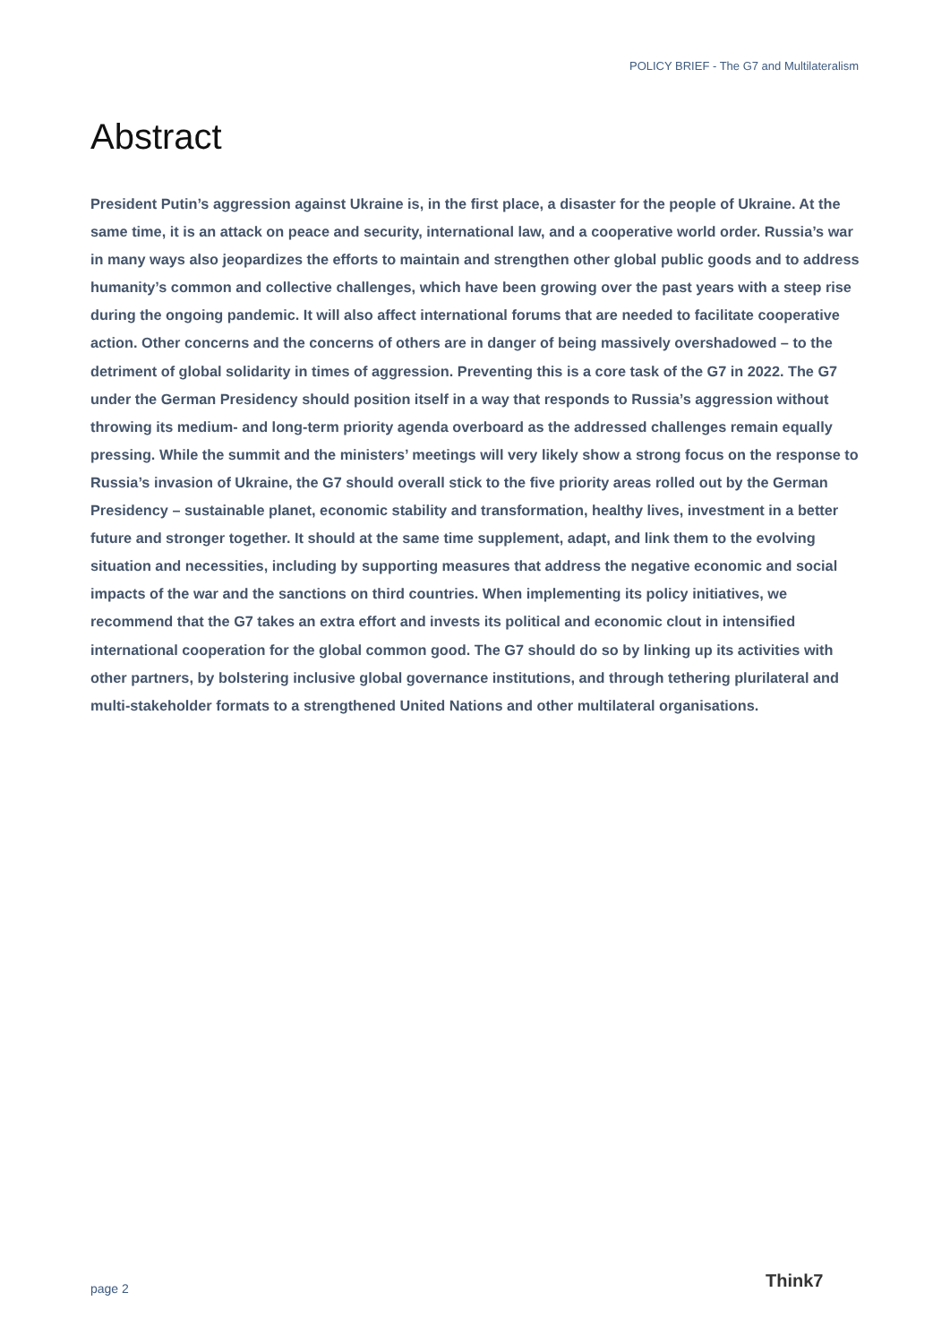POLICY BRIEF - The G7 and Multilateralism
Abstract
President Putin’s aggression against Ukraine is, in the first place, a disaster for the people of Ukraine. At the same time, it is an attack on peace and security, international law, and a cooperative world order. Russia’s war in many ways also jeopardizes the efforts to maintain and strengthen other global public goods and to address humanity’s common and collective challenges, which have been growing over the past years with a steep rise during the ongoing pandemic. It will also affect international forums that are needed to facilitate cooperative action. Other concerns and the concerns of others are in danger of being massively overshadowed – to the detriment of global solidarity in times of aggression. Preventing this is a core task of the G7 in 2022. The G7 under the German Presidency should position itself in a way that responds to Russia’s aggression without throwing its medium- and long-term priority agenda overboard as the addressed challenges remain equally pressing. While the summit and the ministers’ meetings will very likely show a strong focus on the response to Russia’s invasion of Ukraine, the G7 should overall stick to the five priority areas rolled out by the German Presidency – sustainable planet, economic stability and transformation, healthy lives, investment in a better future and stronger together. It should at the same time supplement, adapt, and link them to the evolving situation and necessities, including by supporting measures that address the negative economic and social impacts of the war and the sanctions on third countries. When implementing its policy initiatives, we recommend that the G7 takes an extra effort and invests its political and economic clout in intensified international cooperation for the global common good. The G7 should do so by linking up its activities with other partners, by bolstering inclusive global governance institutions, and through tethering plurilateral and multi-stakeholder formats to a strengthened United Nations and other multilateral organisations.
page 2 Think7